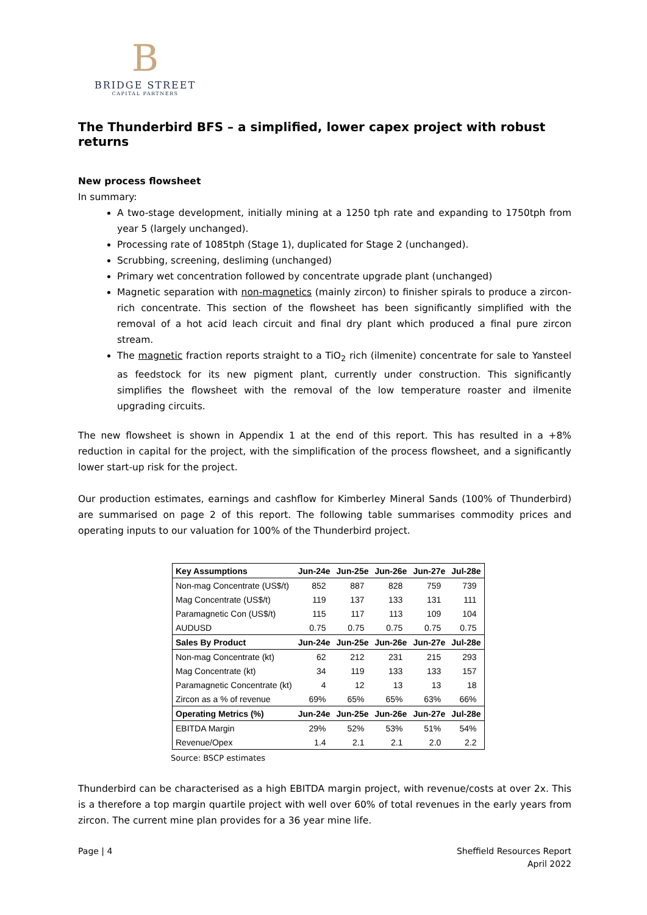B
BRIDGE STREET
CAPITAL PARTNERS
The Thunderbird BFS – a simplified, lower capex project with robust returns
New process flowsheet
In summary:
A two-stage development, initially mining at a 1250 tph rate and expanding to 1750tph from year 5 (largely unchanged).
Processing rate of 1085tph (Stage 1), duplicated for Stage 2 (unchanged).
Scrubbing, screening, desliming (unchanged)
Primary wet concentration followed by concentrate upgrade plant (unchanged)
Magnetic separation with non-magnetics (mainly zircon) to finisher spirals to produce a zircon-rich concentrate. This section of the flowsheet has been significantly simplified with the removal of a hot acid leach circuit and final dry plant which produced a final pure zircon stream.
The magnetic fraction reports straight to a TiO<sub>2</sub> rich (ilmenite) concentrate for sale to Yansteel as feedstock for its new pigment plant, currently under construction. This significantly simplifies the flowsheet with the removal of the low temperature roaster and ilmenite upgrading circuits.
The new flowsheet is shown in Appendix 1 at the end of this report. This has resulted in a +8% reduction in capital for the project, with the simplification of the process flowsheet, and a significantly lower start-up risk for the project.
Our production estimates, earnings and cashflow for Kimberley Mineral Sands (100% of Thunderbird) are summarised on page 2 of this report. The following table summarises commodity prices and operating inputs to our valuation for 100% of the Thunderbird project.
| Key Assumptions | Jun-24e | Jun-25e | Jun-26e | Jun-27e | Jul-28e |
| --- | --- | --- | --- | --- | --- |
| Non-mag Concentrate (US$/t) | 852 | 887 | 828 | 759 | 739 |
| Mag Concentrate (US$/t) | 119 | 137 | 133 | 131 | 111 |
| Paramagnetic Con (US$/t) | 115 | 117 | 113 | 109 | 104 |
| AUDUSD | 0.75 | 0.75 | 0.75 | 0.75 | 0.75 |
| Sales By Product | Jun-24e | Jun-25e | Jun-26e | Jun-27e | Jul-28e |
| Non-mag Concentrate (kt) | 62 | 212 | 231 | 215 | 293 |
| Mag Concentrate (kt) | 34 | 119 | 133 | 133 | 157 |
| Paramagnetic Concentrate (kt) | 4 | 12 | 13 | 13 | 18 |
| Zircon as a % of revenue | 69% | 65% | 65% | 63% | 66% |
| Operating Metrics (%) | Jun-24e | Jun-25e | Jun-26e | Jun-27e | Jul-28e |
| EBITDA Margin | 29% | 52% | 53% | 51% | 54% |
| Revenue/Opex | 1.4 | 2.1 | 2.1 | 2.0 | 2.2 |
Source: BSCP estimates
Thunderbird can be characterised as a high EBITDA margin project, with revenue/costs at over 2x. This is a therefore a top margin quartile project with well over 60% of total revenues in the early years from zircon. The current mine plan provides for a 36 year mine life.
Page | 4 Sheffield Resources Report
April 2022